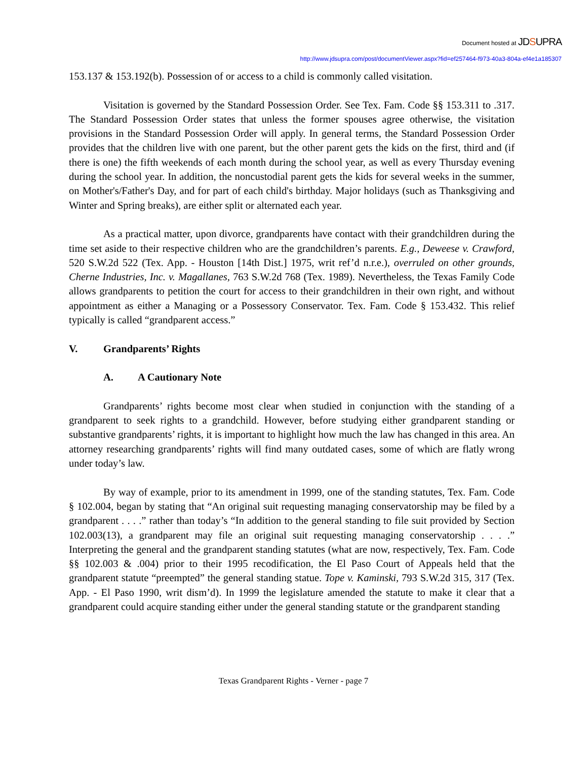Document hosted at JDSUPRA
http://www.jdsupra.com/post/documentViewer.aspx?fid=ef257464-f973-40a3-804a-ef4e1a185307
153.137 & 153.192(b). Possession of or access to a child is commonly called visitation.
Visitation is governed by the Standard Possession Order. See Tex. Fam. Code §§ 153.311 to .317. The Standard Possession Order states that unless the former spouses agree otherwise, the visitation provisions in the Standard Possession Order will apply. In general terms, the Standard Possession Order provides that the children live with one parent, but the other parent gets the kids on the first, third and (if there is one) the fifth weekends of each month during the school year, as well as every Thursday evening during the school year. In addition, the noncustodial parent gets the kids for several weeks in the summer, on Mother's/Father's Day, and for part of each child's birthday. Major holidays (such as Thanksgiving and Winter and Spring breaks), are either split or alternated each year.
As a practical matter, upon divorce, grandparents have contact with their grandchildren during the time set aside to their respective children who are the grandchildren’s parents. E.g., Deweese v. Crawford, 520 S.W.2d 522 (Tex. App. - Houston [14th Dist.] 1975, writ ref’d n.r.e.), overruled on other grounds, Cherne Industries, Inc. v. Magallanes, 763 S.W.2d 768 (Tex. 1989). Nevertheless, the Texas Family Code allows grandparents to petition the court for access to their grandchildren in their own right, and without appointment as either a Managing or a Possessory Conservator. Tex. Fam. Code § 153.432. This relief typically is called “grandparent access.”
V. Grandparents’ Rights
A. A Cautionary Note
Grandparents’ rights become most clear when studied in conjunction with the standing of a grandparent to seek rights to a grandchild. However, before studying either grandparent standing or substantive grandparents’ rights, it is important to highlight how much the law has changed in this area. An attorney researching grandparents’ rights will find many outdated cases, some of which are flatly wrong under today’s law.
By way of example, prior to its amendment in 1999, one of the standing statutes, Tex. Fam. Code § 102.004, began by stating that “An original suit requesting managing conservatorship may be filed by a grandparent . . . .” rather than today’s “In addition to the general standing to file suit provided by Section 102.003(13), a grandparent may file an original suit requesting managing conservatorship . . . .” Interpreting the general and the grandparent standing statutes (what are now, respectively, Tex. Fam. Code §§ 102.003 & .004) prior to their 1995 recodification, the El Paso Court of Appeals held that the grandparent statute “preempted” the general standing statue. Tope v. Kaminski, 793 S.W.2d 315, 317 (Tex. App. - El Paso 1990, writ dism’d). In 1999 the legislature amended the statute to make it clear that a grandparent could acquire standing either under the general standing statute or the grandparent standing
Texas Grandparent Rights - Verner - page 7